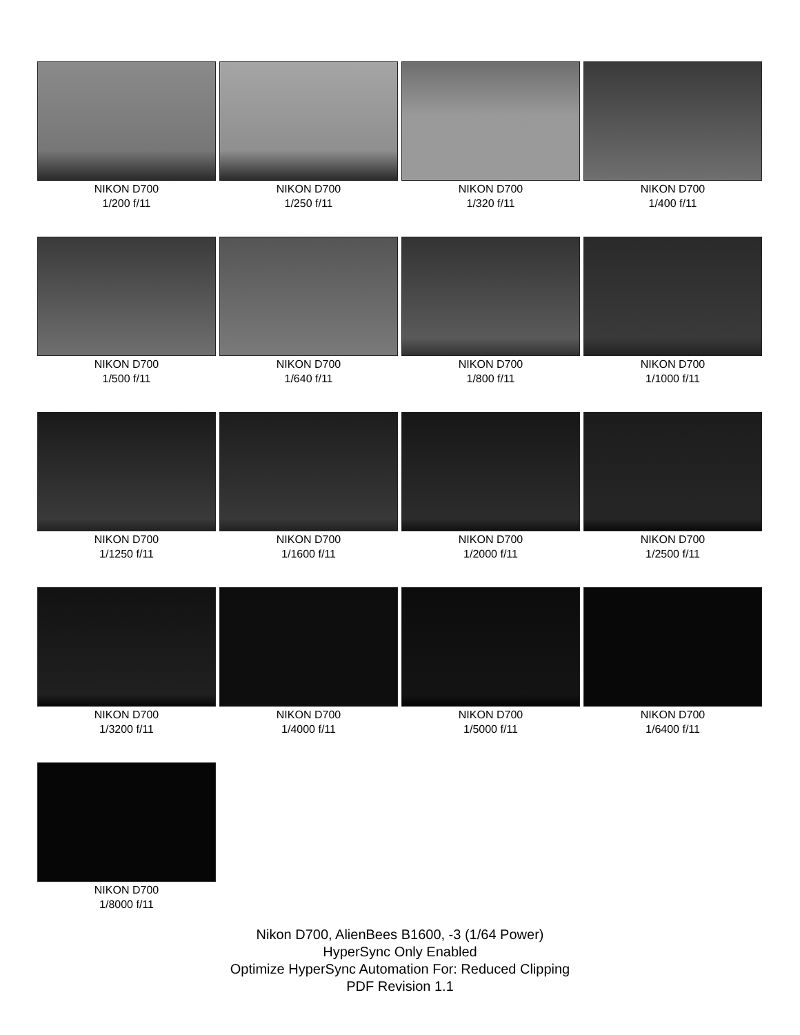NIKON D700
1/200 f/11
NIKON D700
1/250 f/11
NIKON D700
1/320 f/11
NIKON D700
1/400 f/11
NIKON D700
1/500 f/11
NIKON D700
1/640 f/11
NIKON D700
1/800 f/11
NIKON D700
1/1000 f/11
NIKON D700
1/1250 f/11
NIKON D700
1/1600 f/11
NIKON D700
1/2000 f/11
NIKON D700
1/2500 f/11
NIKON D700
1/3200 f/11
NIKON D700
1/4000 f/11
NIKON D700
1/5000 f/11
NIKON D700
1/6400 f/11
NIKON D700
1/8000 f/11
Nikon D700, AlienBees B1600, -3 (1/64 Power)
HyperSync Only Enabled
Optimize HyperSync Automation For: Reduced Clipping
PDF Revision 1.1